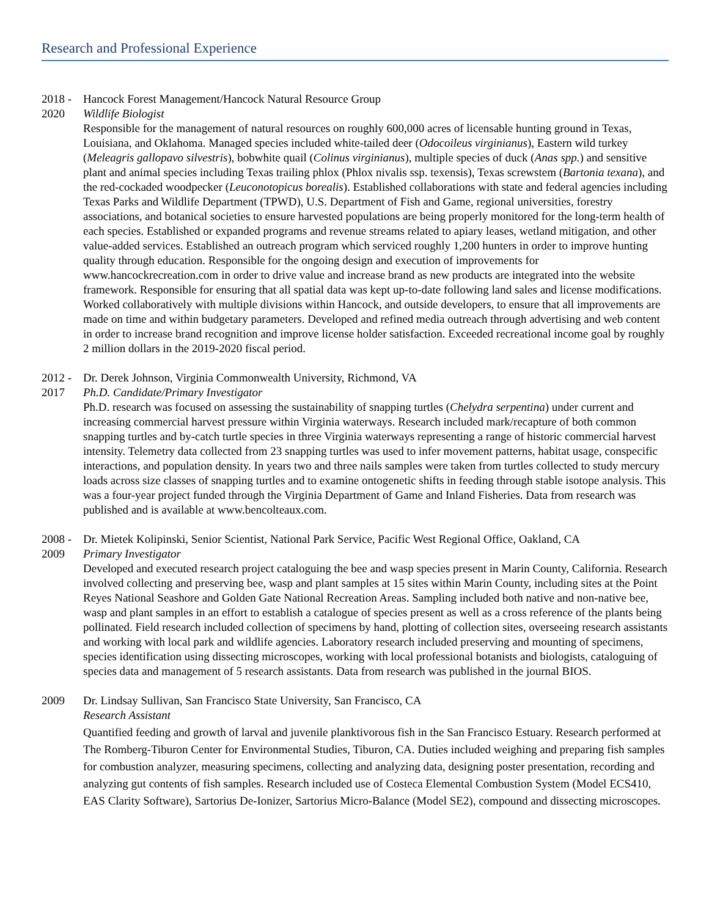Research and Professional Experience
2018 -
2020
Hancock Forest Management/Hancock Natural Resource Group
Wildlife Biologist
Responsible for the management of natural resources on roughly 600,000 acres of licensable hunting ground in Texas, Louisiana, and Oklahoma. Managed species included white-tailed deer (Odocoileus virginianus), Eastern wild turkey (Meleagris gallopavo silvestris), bobwhite quail (Colinus virginianus), multiple species of duck (Anas spp.) and sensitive plant and animal species including Texas trailing phlox (Phlox nivalis ssp. texensis), Texas screwstem (Bartonia texana), and the red-cockaded woodpecker (Leuconotopicus borealis). Established collaborations with state and federal agencies including Texas Parks and Wildlife Department (TPWD), U.S. Department of Fish and Game, regional universities, forestry associations, and botanical societies to ensure harvested populations are being properly monitored for the long-term health of each species. Established or expanded programs and revenue streams related to apiary leases, wetland mitigation, and other value-added services. Established an outreach program which serviced roughly 1,200 hunters in order to improve hunting quality through education. Responsible for the ongoing design and execution of improvements for www.hancockrecreation.com in order to drive value and increase brand as new products are integrated into the website framework. Responsible for ensuring that all spatial data was kept up-to-date following land sales and license modifications. Worked collaboratively with multiple divisions within Hancock, and outside developers, to ensure that all improvements are made on time and within budgetary parameters. Developed and refined media outreach through advertising and web content in order to increase brand recognition and improve license holder satisfaction. Exceeded recreational income goal by roughly 2 million dollars in the 2019-2020 fiscal period.
2012 -
2017
Dr. Derek Johnson, Virginia Commonwealth University, Richmond, VA
Ph.D. Candidate/Primary Investigator
Ph.D. research was focused on assessing the sustainability of snapping turtles (Chelydra serpentina) under current and increasing commercial harvest pressure within Virginia waterways. Research included mark/recapture of both common snapping turtles and by-catch turtle species in three Virginia waterways representing a range of historic commercial harvest intensity. Telemetry data collected from 23 snapping turtles was used to infer movement patterns, habitat usage, conspecific interactions, and population density. In years two and three nails samples were taken from turtles collected to study mercury loads across size classes of snapping turtles and to examine ontogenetic shifts in feeding through stable isotope analysis. This was a four-year project funded through the Virginia Department of Game and Inland Fisheries. Data from research was published and is available at www.bencolteaux.com.
2008 -
2009
Dr. Mietek Kolipinski, Senior Scientist, National Park Service, Pacific West Regional Office, Oakland, CA
Primary Investigator
Developed and executed research project cataloguing the bee and wasp species present in Marin County, California. Research involved collecting and preserving bee, wasp and plant samples at 15 sites within Marin County, including sites at the Point Reyes National Seashore and Golden Gate National Recreation Areas. Sampling included both native and non-native bee, wasp and plant samples in an effort to establish a catalogue of species present as well as a cross reference of the plants being pollinated. Field research included collection of specimens by hand, plotting of collection sites, overseeing research assistants and working with local park and wildlife agencies. Laboratory research included preserving and mounting of specimens, species identification using dissecting microscopes, working with local professional botanists and biologists, cataloguing of species data and management of 5 research assistants. Data from research was published in the journal BIOS.
2009 Dr. Lindsay Sullivan, San Francisco State University, San Francisco, CA
Research Assistant
Quantified feeding and growth of larval and juvenile planktivorous fish in the San Francisco Estuary. Research performed at The Romberg-Tiburon Center for Environmental Studies, Tiburon, CA. Duties included weighing and preparing fish samples for combustion analyzer, measuring specimens, collecting and analyzing data, designing poster presentation, recording and analyzing gut contents of fish samples. Research included use of Costeca Elemental Combustion System (Model ECS410, EAS Clarity Software), Sartorius De-Ionizer, Sartorius Micro-Balance (Model SE2), compound and dissecting microscopes.